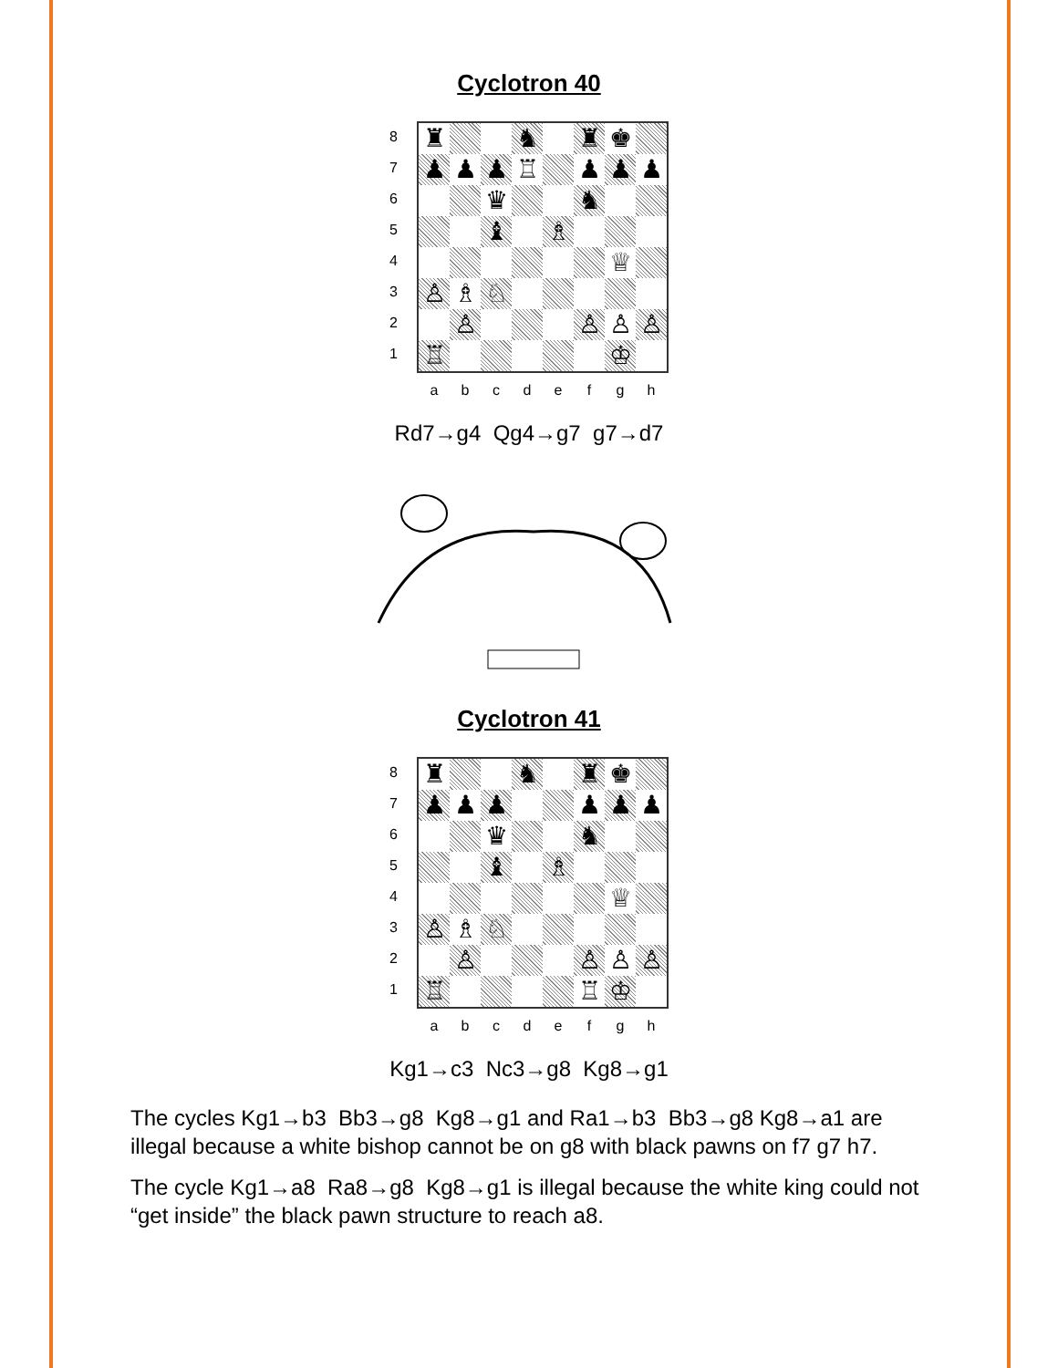Cyclotron 40
8
7
6
5
4
3
2
1
♜
♞
♜
♚
♟
♟
♟
♖
♟
♟
♟
♛
♞
♝
♗
♕
♙
♗
♘
♙
♙
♙
♙
♖
♔
abcdefgh
Rd7→g4 Qg4→g7 g7→d7
Cyclotron 41
8
7
6
5
4
3
2
1
♜
♞
♜
♚
♟
♟
♟
♟
♟
♟
♛
♞
♝
♗
♕
♙
♗
♘
♙
♙
♙
♙
♖
♖
♔
abcdefgh
Kg1→c3 Nc3→g8 Kg8→g1
The cycles Kg1→b3 Bb3→g8 Kg8→g1 and Ra1→b3 Bb3→g8 Kg8→a1 are illegal because a white bishop cannot be on g8 with black pawns on f7 g7 h7.
The cycle Kg1→a8 Ra8→g8 Kg8→g1 is illegal because the white king could not “get inside” the black pawn structure to reach a8.